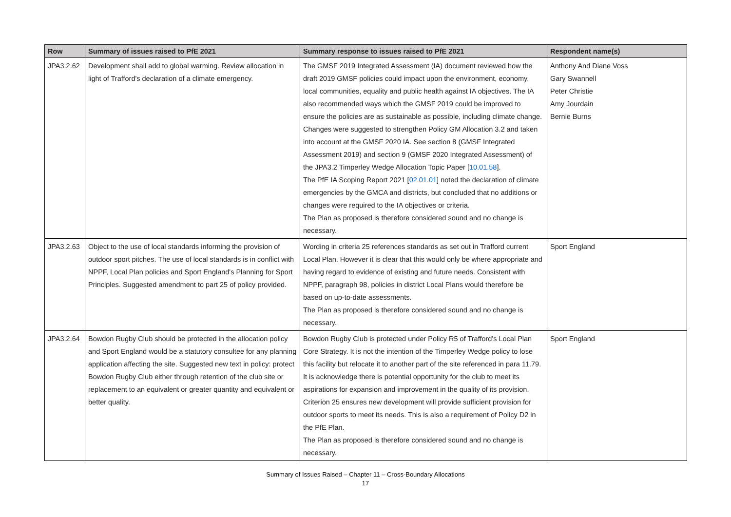| Row | Summary of issues raised to PfE 2021 | Summary response to issues raised to PfE 2021 | Respondent name(s) |
| --- | --- | --- | --- |
| JPA3.2.62 | Development shall add to global warming. Review allocation in light of Trafford's declaration of a climate emergency. | The GMSF 2019 Integrated Assessment (IA) document reviewed how the draft 2019 GMSF policies could impact upon the environment, economy, local communities, equality and public health against IA objectives. The IA also recommended ways which the GMSF 2019 could be improved to ensure the policies are as sustainable as possible, including climate change. Changes were suggested to strengthen Policy GM Allocation 3.2 and taken into account at the GMSF 2020 IA. See section 8 (GMSF Integrated Assessment 2019) and section 9 (GMSF 2020 Integrated Assessment) of the JPA3.2 Timperley Wedge Allocation Topic Paper [ 10.01.58 ]. The PfE IA Scoping Report 2021 [ 02.01.01 ] noted the declaration of climate emergencies by the GMCA and districts, but concluded that no additions or changes were required to the IA objectives or criteria. The Plan as proposed is therefore considered sound and no change is necessary. | Anthony And Diane Voss Gary Swannell Peter Christie Amy Jourdain Bernie Burns |
| JPA3.2.63 | Object to the use of local standards informing the provision of outdoor sport pitches. The use of local standards is in conflict with NPPF, Local Plan policies and Sport England's Planning for Sport Principles. Suggested amendment to part 25 of policy provided. | Wording in criteria 25 references standards as set out in Trafford current Local Plan. However it is clear that this would only be where appropriate and having regard to evidence of existing and future needs. Consistent with NPPF, paragraph 98, policies in district Local Plans would therefore be based on up-to-date assessments. The Plan as proposed is therefore considered sound and no change is necessary. | Sport England |
| JPA3.2.64 | Bowdon Rugby Club should be protected in the allocation policy and Sport England would be a statutory consultee for any planning application affecting the site. Suggested new text in policy: protect Bowdon Rugby Club either through retention of the club site or replacement to an equivalent or greater quantity and equivalent or better quality. | Bowdon Rugby Club is protected under Policy R5 of Trafford's Local Plan Core Strategy. It is not the intention of the Timperley Wedge policy to lose this facility but relocate it to another part of the site referenced in para 11.79. It is acknowledge there is potential opportunity for the club to meet its aspirations for expansion and improvement in the quality of its provision. Criterion 25 ensures new development will provide sufficient provision for outdoor sports to meet its needs. This is also a requirement of Policy D2 in the PfE Plan. The Plan as proposed is therefore considered sound and no change is necessary. | Sport England |
Summary of Issues Raised – Chapter 11 – Cross-Boundary Allocations
17